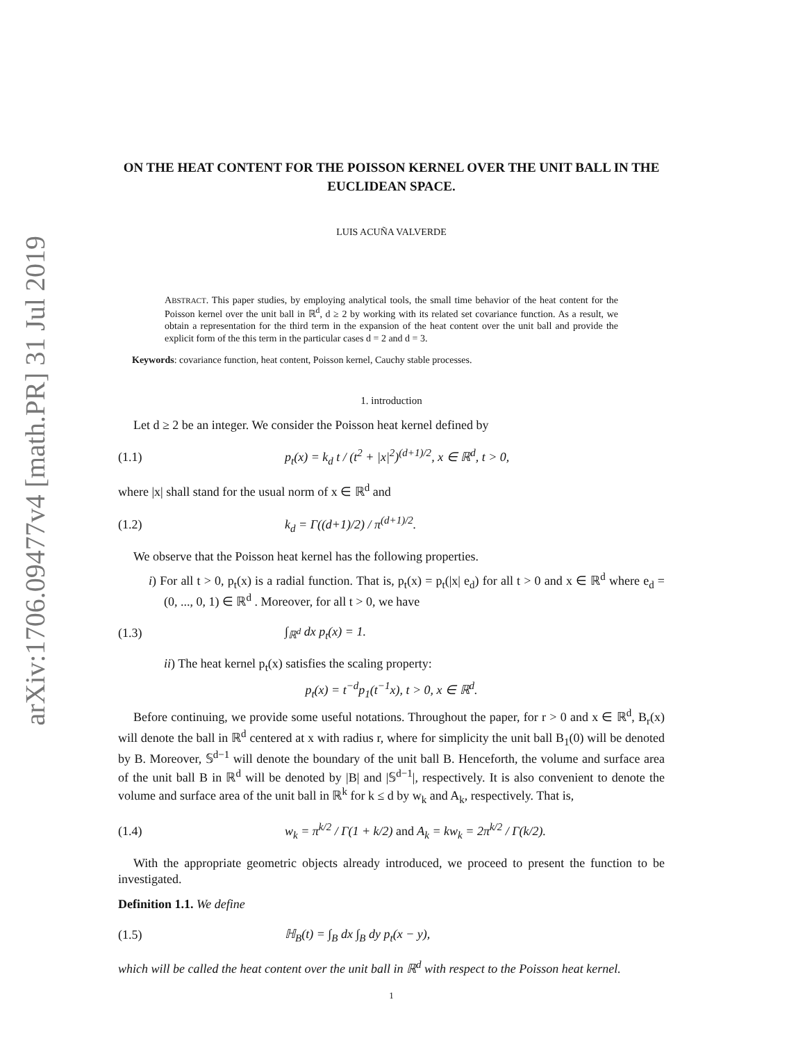arXiv:1706.09477v4 [math.PR] 31 Jul 2019
ON THE HEAT CONTENT FOR THE POISSON KERNEL OVER THE UNIT BALL IN THE EUCLIDEAN SPACE.
LUIS ACUÑA VALVERDE
ABSTRACT. This paper studies, by employing analytical tools, the small time behavior of the heat content for the Poisson kernel over the unit ball in ℝ<sup>d</sup>, d ≥ 2 by working with its related set covariance function. As a result, we obtain a representation for the third term in the expansion of the heat content over the unit ball and provide the explicit form of the this term in the particular cases d = 2 and d = 3.
Keywords: covariance function, heat content, Poisson kernel, Cauchy stable processes.
1. introduction
Let d ≥ 2 be an integer. We consider the Poisson heat kernel defined by
(1.1) p<sub>t</sub>(x) = k<sub>d</sub> t / (t<sup>2</sup> + |x|<sup>2</sup>)<sup>(d+1)/2</sup>, x ∈ ℝ<sup>d</sup>, t > 0,
where |x| shall stand for the usual norm of x ∈ ℝ<sup>d</sup> and
(1.2) k<sub>d</sub> = Γ((d+1)/2) / π<sup>(d+1)/2</sup>.
We observe that the Poisson heat kernel has the following properties.
i) For all t > 0, p<sub>t</sub>(x) is a radial function. That is, p<sub>t</sub>(x) = p<sub>t</sub>(|x| e<sub>d</sub>) for all t > 0 and x ∈ ℝ<sup>d</sup> where e<sub>d</sub> = (0, ..., 0, 1) ∈ ℝ<sup>d</sup> . Moreover, for all t > 0, we have
(1.3) ∫<sub>ℝ<sup>d</sup></sub> dx p<sub>t</sub>(x) = 1.
ii) The heat kernel p<sub>t</sub>(x) satisfies the scaling property:
p<sub>t</sub>(x) = t<sup>−d</sup>p<sub>1</sub>(t<sup>−1</sup>x), t > 0, x ∈ ℝ<sup>d</sup>.
Before continuing, we provide some useful notations. Throughout the paper, for r > 0 and x ∈ ℝ<sup>d</sup>, B<sub>r</sub>(x) will denote the ball in ℝ<sup>d</sup> centered at x with radius r, where for simplicity the unit ball B<sub>1</sub>(0) will be denoted by B. Moreover, 𝕊<sup>d−1</sup> will denote the boundary of the unit ball B. Henceforth, the volume and surface area of the unit ball B in ℝ<sup>d</sup> will be denoted by |B| and |𝕊<sup>d−1</sup>|, respectively. It is also convenient to denote the volume and surface area of the unit ball in ℝ<sup>k</sup> for k ≤ d by w<sub>k</sub> and A<sub>k</sub>, respectively. That is,
(1.4) w<sub>k</sub> = π<sup>k/2</sup> / Γ(1 + k/2) and A<sub>k</sub> = kw<sub>k</sub> = 2π<sup>k/2</sup> / Γ(k/2).
With the appropriate geometric objects already introduced, we proceed to present the function to be investigated.
Definition 1.1. We define
(1.5) ℍ<sub>B</sub>(t) = ∫<sub>B</sub> dx ∫<sub>B</sub> dy p<sub>t</sub>(x − y),
which will be called the heat content over the unit ball in ℝ<sup>d</sup> with respect to the Poisson heat kernel.
1